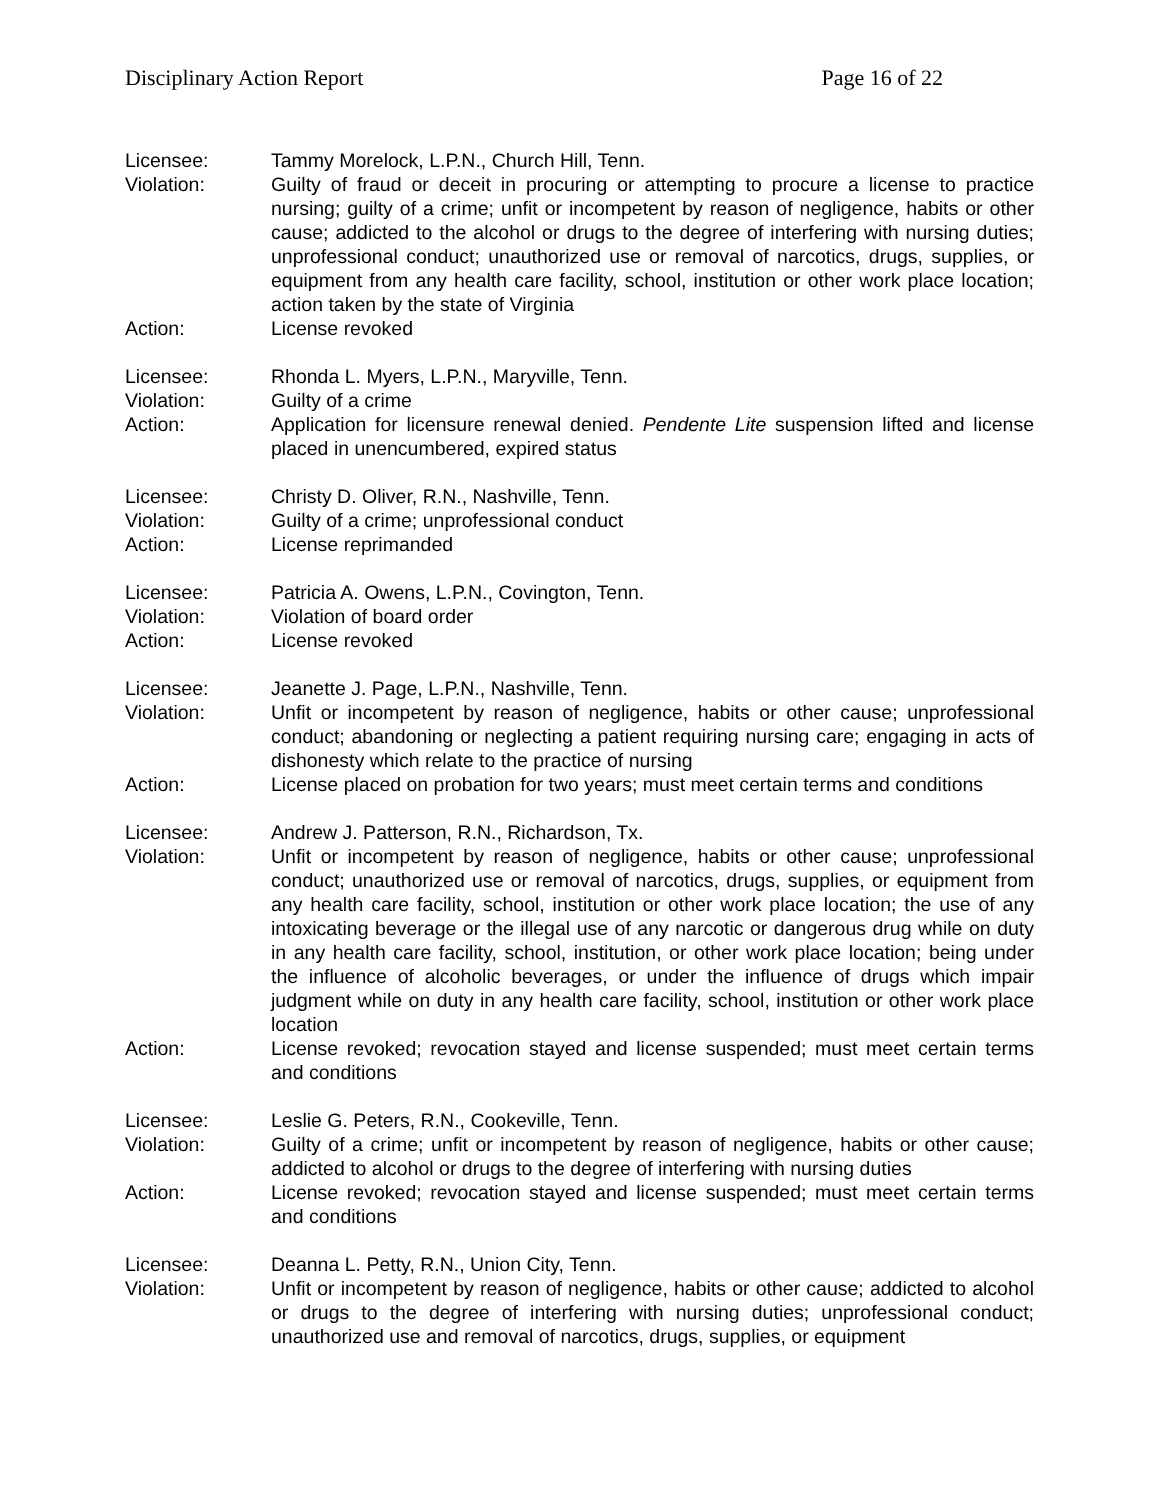Disciplinary Action Report Page 16 of 22
Licensee: Tammy Morelock, L.P.N., Church Hill, Tenn.
Violation: Guilty of fraud or deceit in procuring or attempting to procure a license to practice nursing; guilty of a crime; unfit or incompetent by reason of negligence, habits or other cause; addicted to the alcohol or drugs to the degree of interfering with nursing duties; unprofessional conduct; unauthorized use or removal of narcotics, drugs, supplies, or equipment from any health care facility, school, institution or other work place location; action taken by the state of Virginia
Action: License revoked
Licensee: Rhonda L. Myers, L.P.N., Maryville, Tenn.
Violation: Guilty of a crime
Action: Application for licensure renewal denied. Pendente Lite suspension lifted and license placed in unencumbered, expired status
Licensee: Christy D. Oliver, R.N., Nashville, Tenn.
Violation: Guilty of a crime; unprofessional conduct
Action: License reprimanded
Licensee: Patricia A. Owens, L.P.N., Covington, Tenn.
Violation: Violation of board order
Action: License revoked
Licensee: Jeanette J. Page, L.P.N., Nashville, Tenn.
Violation: Unfit or incompetent by reason of negligence, habits or other cause; unprofessional conduct; abandoning or neglecting a patient requiring nursing care; engaging in acts of dishonesty which relate to the practice of nursing
Action: License placed on probation for two years; must meet certain terms and conditions
Licensee: Andrew J. Patterson, R.N., Richardson, Tx.
Violation: Unfit or incompetent by reason of negligence, habits or other cause; unprofessional conduct; unauthorized use or removal of narcotics, drugs, supplies, or equipment from any health care facility, school, institution or other work place location; the use of any intoxicating beverage or the illegal use of any narcotic or dangerous drug while on duty in any health care facility, school, institution, or other work place location; being under the influence of alcoholic beverages, or under the influence of drugs which impair judgment while on duty in any health care facility, school, institution or other work place location
Action: License revoked; revocation stayed and license suspended; must meet certain terms and conditions
Licensee: Leslie G. Peters, R.N., Cookeville, Tenn.
Violation: Guilty of a crime; unfit or incompetent by reason of negligence, habits or other cause; addicted to alcohol or drugs to the degree of interfering with nursing duties
Action: License revoked; revocation stayed and license suspended; must meet certain terms and conditions
Licensee: Deanna L. Petty, R.N., Union City, Tenn.
Violation: Unfit or incompetent by reason of negligence, habits or other cause; addicted to alcohol or drugs to the degree of interfering with nursing duties; unprofessional conduct; unauthorized use and removal of narcotics, drugs, supplies, or equipment